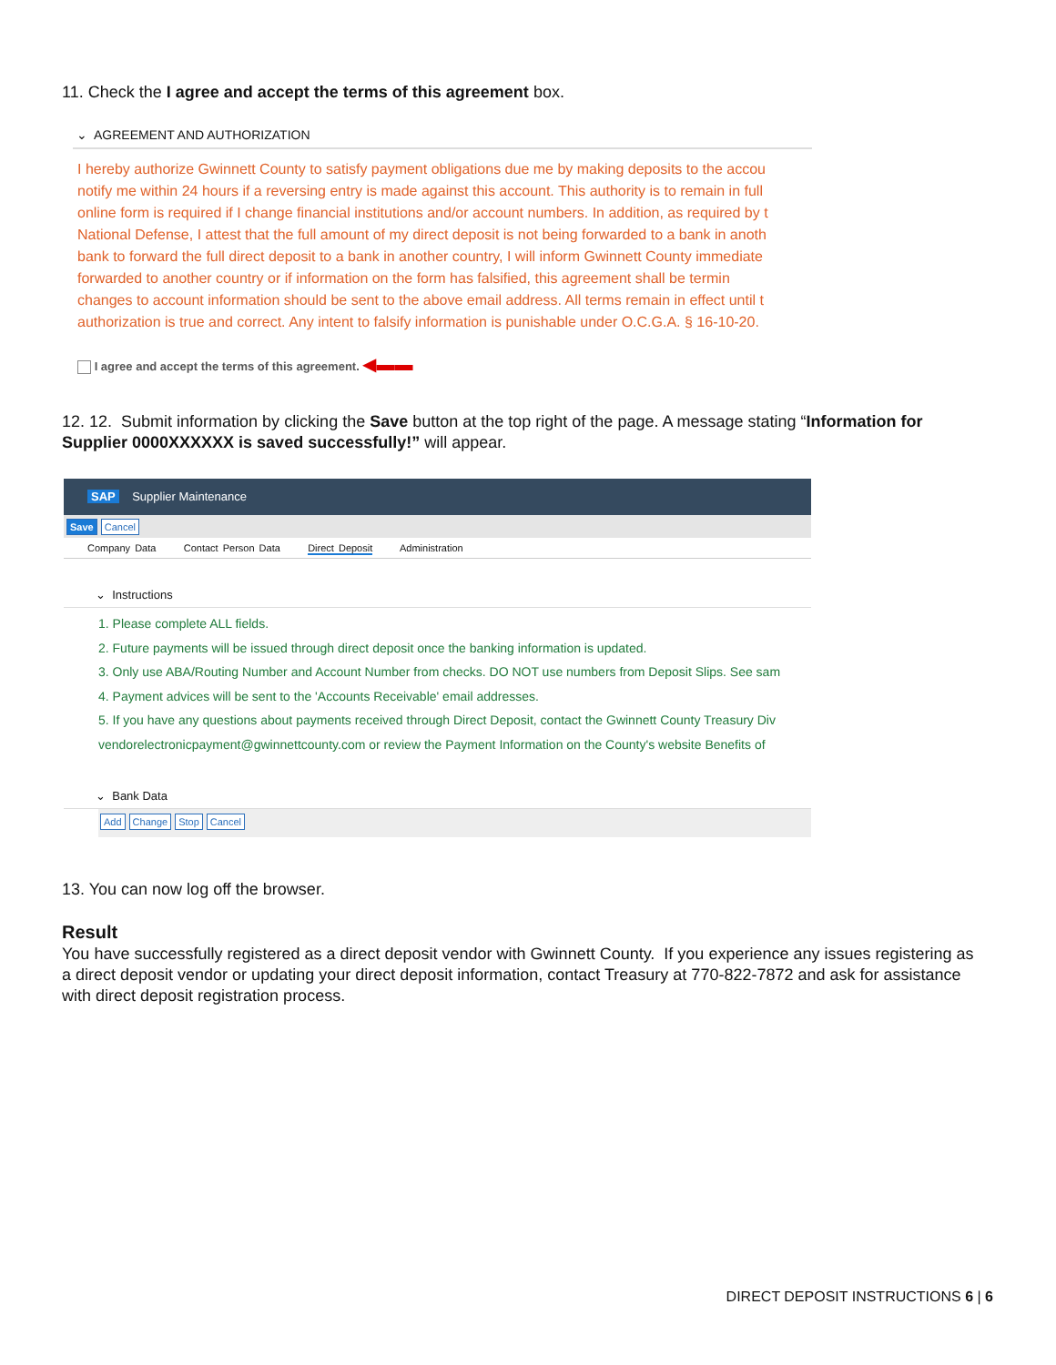11. Check the I agree and accept the terms of this agreement box.
⌄ AGREEMENT AND AUTHORIZATION
I hereby authorize Gwinnett County to satisfy payment obligations due me by making deposits to the accou
notify me within 24 hours if a reversing entry is made against this account. This authority is to remain in full
online form is required if I change financial institutions and/or account numbers. In addition, as required by t
National Defense, I attest that the full amount of my direct deposit is not being forwarded to a bank in anoth
bank to forward the full direct deposit to a bank in another country, I will inform Gwinnett County immediate
forwarded to another country or if information on the form has falsified, this agreement shall be termin
changes to account information should be sent to the above email address. All terms remain in effect until t
authorization is true and correct. Any intent to falsify information is punishable under O.C.G.A. § 16-10-20.
I agree and accept the terms of this agreement. ◀▬▬
12. 12. Submit information by clicking the Save button at the top right of the page. A message stating “Information for Supplier 0000XXXXXX is saved successfully!” will appear.
SAP Supplier Maintenance
Save Cancel
Company Data Contact Person Data Direct Deposit Administration
⌄ Instructions
1. Please complete ALL fields.
2. Future payments will be issued through direct deposit once the banking information is updated.
3. Only use ABA/Routing Number and Account Number from checks. DO NOT use numbers from Deposit Slips. See sam
4. Payment advices will be sent to the 'Accounts Receivable' email addresses.
5. If you have any questions about payments received through Direct Deposit, contact the Gwinnett County Treasury Div
vendorelectronicpayment@gwinnettcounty.com or review the Payment Information on the County's website Benefits of
⌄ Bank Data
Add Change Stop Cancel
13. You can now log off the browser.
Result
You have successfully registered as a direct deposit vendor with Gwinnett County. If you experience any issues registering as a direct deposit vendor or updating your direct deposit information, contact Treasury at 770-822-7872 and ask for assistance with direct deposit registration process.
DIRECT DEPOSIT INSTRUCTIONS 6 | 6